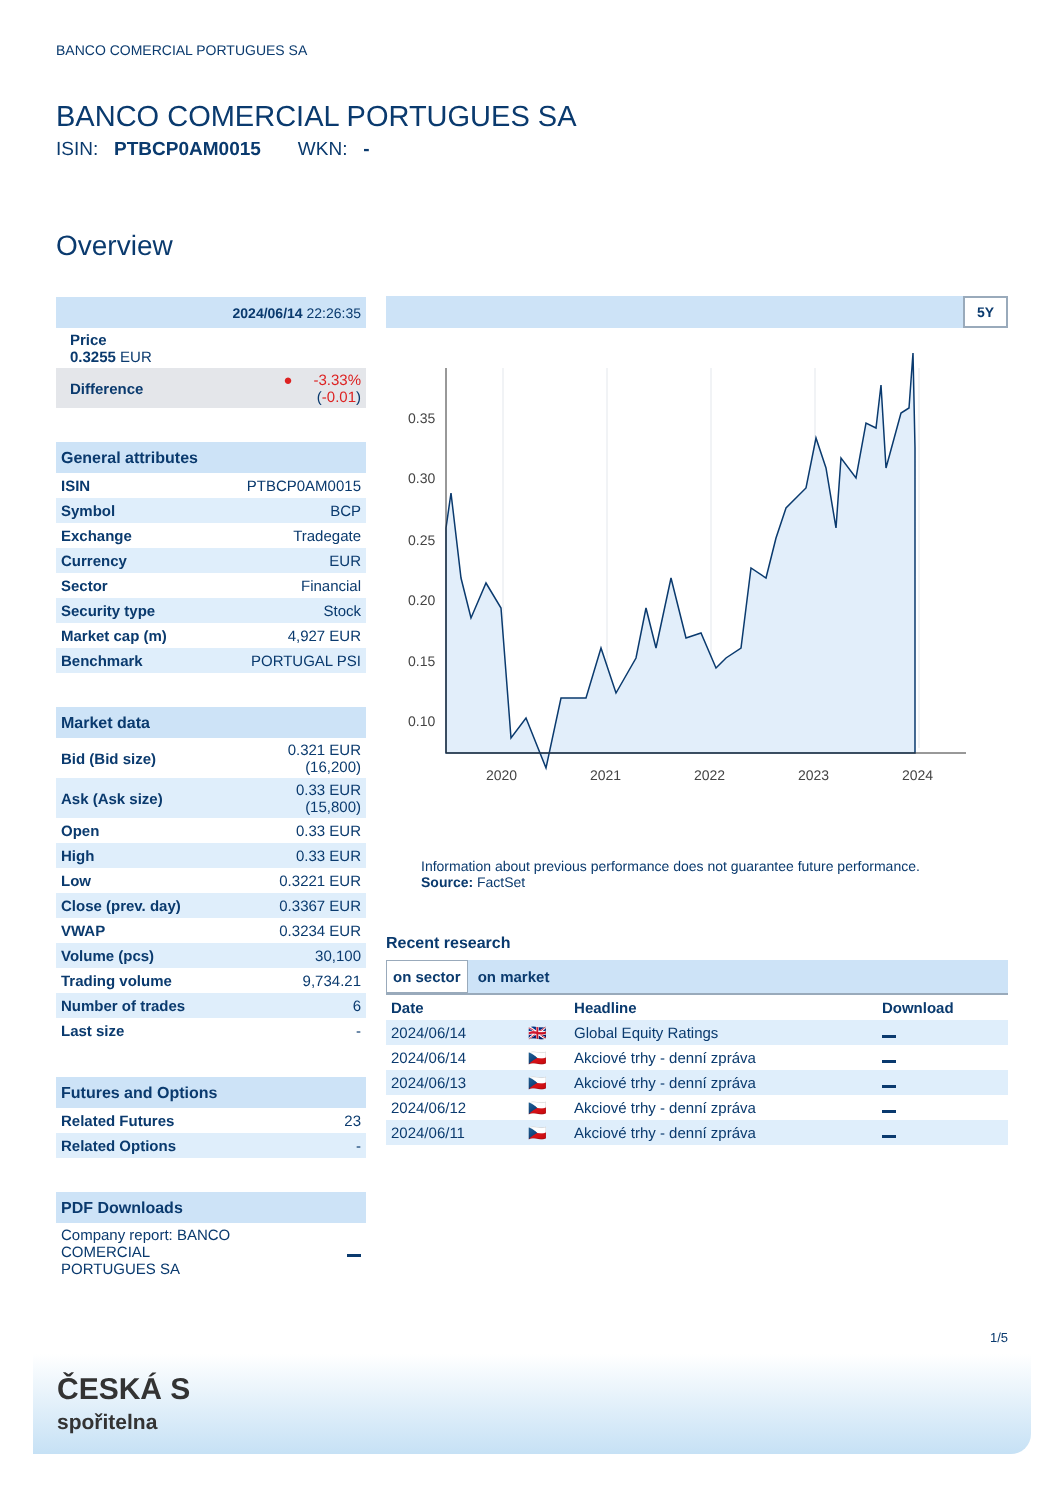BANCO COMERCIAL PORTUGUES SA
BANCO COMERCIAL PORTUGUES SA
ISIN: PTBCP0AM0015 WKN: -
Overview
| 2024/06/14 22:26:35 | |
| Price 0.3255 EUR | |
| Difference | ● -3.33% ( -0.01 ) |
| General attributes | |
| ISIN | PTBCP0AM0015 |
| Symbol | BCP |
| Exchange | Tradegate |
| Currency | EUR |
| Sector | Financial |
| Security type | Stock |
| Market cap (m) | 4,927 EUR |
| Benchmark | PORTUGAL PSI |
| Market data | |
| Bid (Bid size) | 0.321 EUR (16,200) |
| Ask (Ask size) | 0.33 EUR (15,800) |
| Open | 0.33 EUR |
| High | 0.33 EUR |
| Low | 0.3221 EUR |
| Close (prev. day) | 0.3367 EUR |
| VWAP | 0.3234 EUR |
| Volume (pcs) | 30,100 |
| Trading volume | 9,734.21 |
| Number of trades | 6 |
| Last size | - |
| Futures and Options | |
| Related Futures | 23 |
| Related Options | - |
| PDF Downloads | |
| Company report: BANCO COMERCIAL PORTUGUES SA | |
5Y
0.35
0.30
0.25
0.20
0.15
0.10
2020
2021
2022
2023
2024
Information about previous performance does not guarantee future performance.
Source: FactSet
Recent research
on sector on market
| Date | | Headline | Download |
| --- | --- | --- | --- |
| 2024/06/14 | 🇬🇧 | Global Equity Ratings | |
| 2024/06/14 | 🇨🇿 | Akciové trhy - denní zpráva | |
| 2024/06/13 | 🇨🇿 | Akciové trhy - denní zpráva | |
| 2024/06/12 | 🇨🇿 | Akciové trhy - denní zpráva | |
| 2024/06/11 | 🇨🇿 | Akciové trhy - denní zpráva | |
1/5
ČESKÁ S
spořitelna